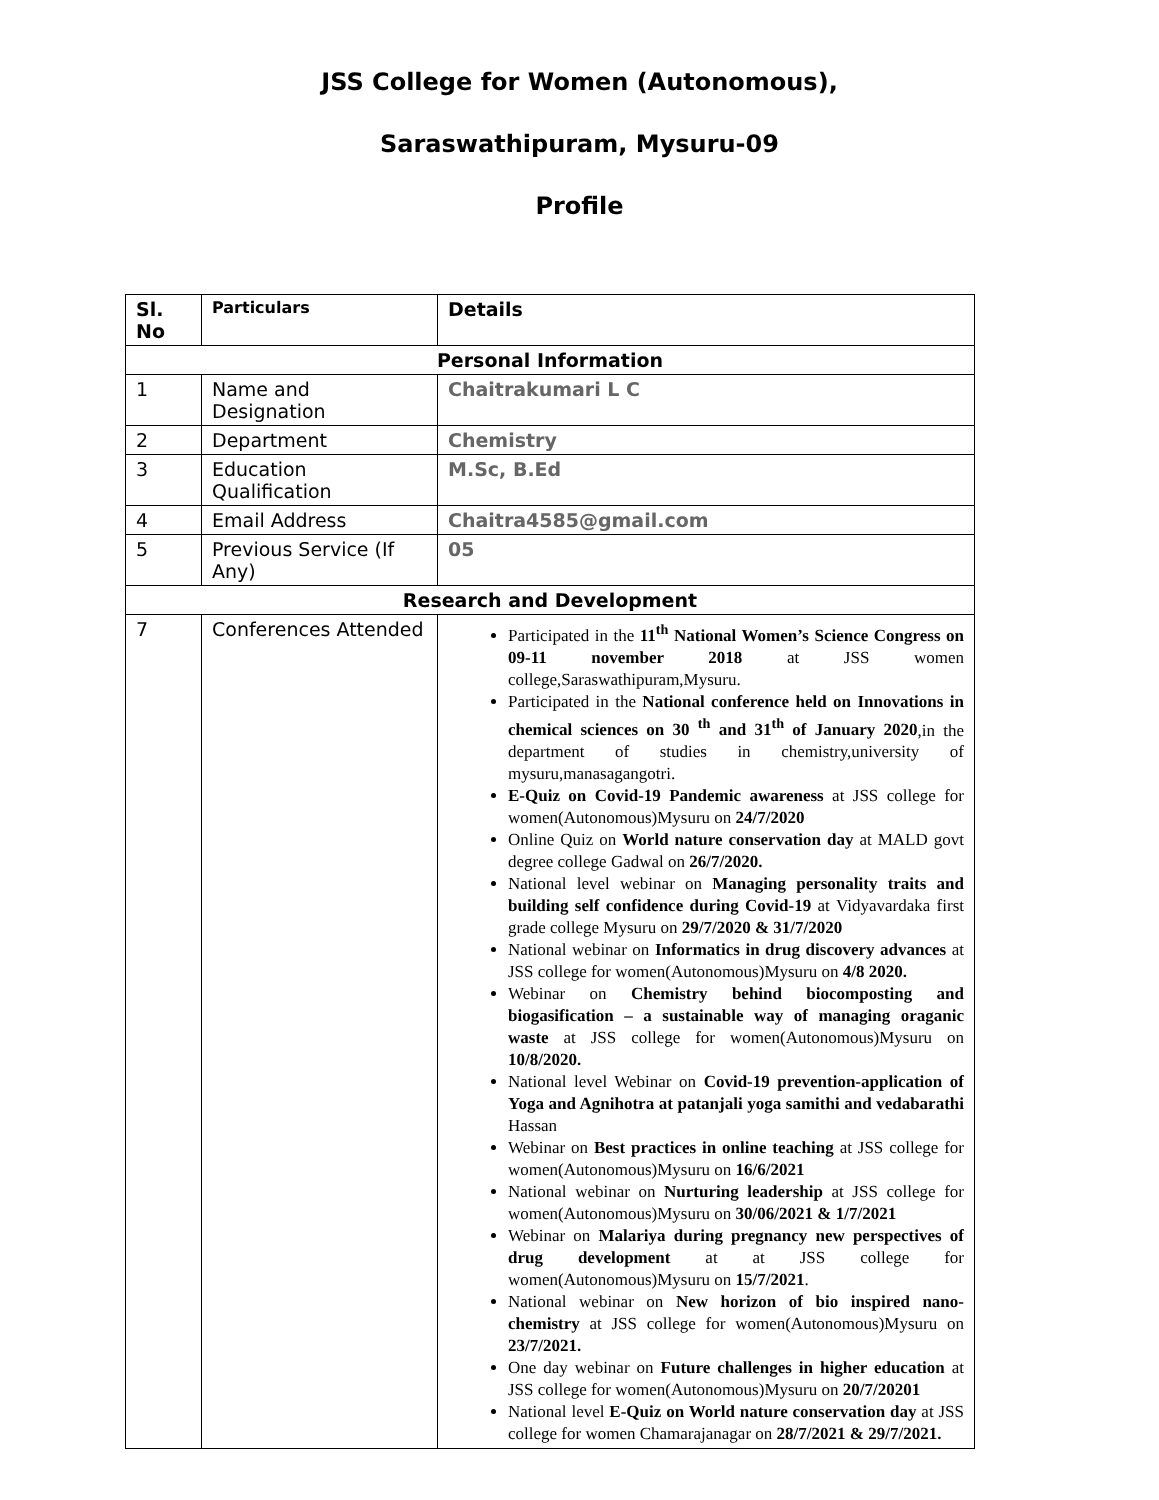JSS College for Women (Autonomous),
Saraswathipuram, Mysuru-09
Profile
| Sl. No | Particulars | Details |
| --- | --- | --- |
| Personal Information | | |
| 1 | Name and Designation | Chaitrakumari L C |
| 2 | Department | Chemistry |
| 3 | Education Qualification | M.Sc, B.Ed |
| 4 | Email Address | Chaitra4585@gmail.com |
| 5 | Previous Service (If Any) | 05 |
| Research and Development | | |
| 7 | Conferences Attended | Participated in the 11<sup>th</sup> National Women’s Science Congress on 09-11 november 2018 at JSS women college,Saraswathipuram,Mysuru. Participated in the National conference held on Innovations in chemical sciences on 30 <sup>th</sup> and 31<sup>th</sup> of January 2020 ,in the department of studies in chemistry,university of mysuru,manasagangotri. E-Quiz on Covid-19 Pandemic awareness at JSS college for women(Autonomous)Mysuru on 24/7/2020 Online Quiz on World nature conservation day at MALD govt degree college Gadwal on 26/7/2020. National level webinar on Managing personality traits and building self confidence during Covid-19 at Vidyavardaka first grade college Mysuru on 29/7/2020 & 31/7/2020 National webinar on Informatics in drug discovery advances at JSS college for women(Autonomous)Mysuru on 4/8 2020. Webinar on Chemistry behind biocomposting and biogasification – a sustainable way of managing oraganic waste at JSS college for women(Autonomous)Mysuru on 10/8/2020. National level Webinar on Covid-19 prevention-application of Yoga and Agnihotra at patanjali yoga samithi and vedabarathi Hassan Webinar on Best practices in online teaching at JSS college for women(Autonomous)Mysuru on 16/6/2021 National webinar on Nurturing leadership at JSS college for women(Autonomous)Mysuru on 30/06/2021 & 1/7/2021 Webinar on Malariya during pregnancy new perspectives of drug development at at JSS college for women(Autonomous)Mysuru on 15/7/2021 . National webinar on New horizon of bio inspired nano-chemistry at JSS college for women(Autonomous)Mysuru on 23/7/2021. One day webinar on Future challenges in higher education at JSS college for women(Autonomous)Mysuru on 20/7/20201 National level E-Quiz on World nature conservation day at JSS college for women Chamarajanagar on 28/7/2021 & 29/7/2021. |